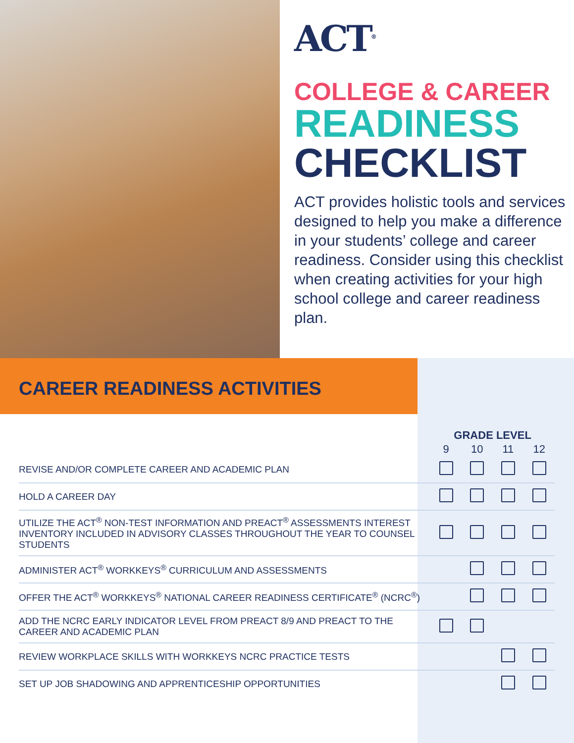ACT<sup>®</sup>
COLLEGE & CAREER
READINESS
CHECKLIST
ACT provides holistic tools and services designed to help you make a difference in your students’ college and career readiness. Consider using this checklist when creating activities for your high school college and career readiness plan.
CAREER READINESS ACTIVITIES
| | GRADE LEVEL | | | |
| --- | --- | --- | --- | --- |
| | 9 | 10 | 11 | 12 |
| REVISE AND/OR COMPLETE CAREER AND ACADEMIC PLAN | | | | |
| HOLD A CAREER DAY | | | | |
| UTILIZE THE ACT<sup>®</sup> NON-TEST INFORMATION AND PREACT<sup>®</sup> ASSESSMENTS INTEREST INVENTORY INCLUDED IN ADVISORY CLASSES THROUGHOUT THE YEAR TO COUNSEL STUDENTS | | | | |
| ADMINISTER ACT<sup>®</sup> WORKKEYS<sup>®</sup> CURRICULUM AND ASSESSMENTS | | | | |
| OFFER THE ACT<sup>®</sup> WORKKEYS<sup>®</sup> NATIONAL CAREER READINESS CERTIFICATE<sup>®</sup> (NCRC<sup>®</sup>) | | | | |
| ADD THE NCRC EARLY INDICATOR LEVEL FROM PREACT 8/9 AND PREACT TO THE CAREER AND ACADEMIC PLAN | | | | |
| REVIEW WORKPLACE SKILLS WITH WORKKEYS NCRC PRACTICE TESTS | | | | |
| SET UP JOB SHADOWING AND APPRENTICESHIP OPPORTUNITIES | | | | |